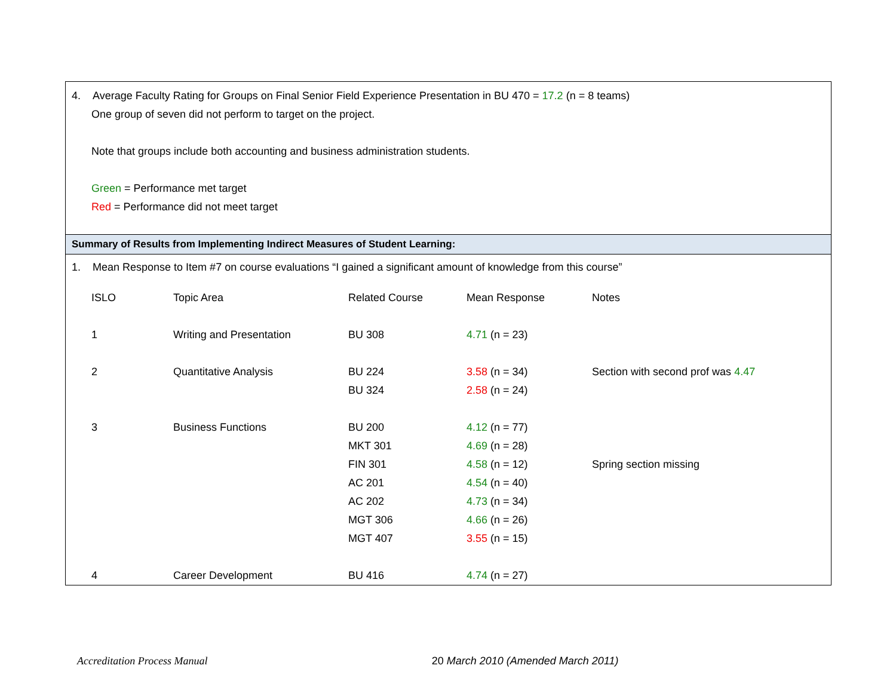4. Average Faculty Rating for Groups on Final Senior Field Experience Presentation in BU 470 = 17.2 (n = 8 teams)
One group of seven did not perform to target on the project.
Note that groups include both accounting and business administration students.
Green = Performance met target
Red = Performance did not meet target
Summary of Results from Implementing Indirect Measures of Student Learning:
1. Mean Response to Item #7 on course evaluations “I gained a significant amount of knowledge from this course”
| ISLO | Topic Area | Related Course | Mean Response | Notes |
| 1 | Writing and Presentation | BU 308 | 4.71 (n = 23) | |
| 2 | Quantitative Analysis | BU 224 | 3.58 (n = 34) | Section with second prof was 4.47 |
| | | BU 324 | 2.58 (n = 24) | |
| 3 | Business Functions | BU 200 | 4.12 (n = 77) | |
| | | MKT 301 | 4.69 (n = 28) | |
| | | FIN 301 | 4.58 (n = 12) | Spring section missing |
| | | AC 201 | 4.54 (n = 40) | |
| | | AC 202 | 4.73 (n = 34) | |
| | | MGT 306 | 4.66 (n = 26) | |
| | | MGT 407 | 3.55 (n = 15) | |
| 4 | Career Development | BU 416 | 4.74 (n = 27) | |
Accreditation Process Manual 20 March 2010 (Amended March 2011)